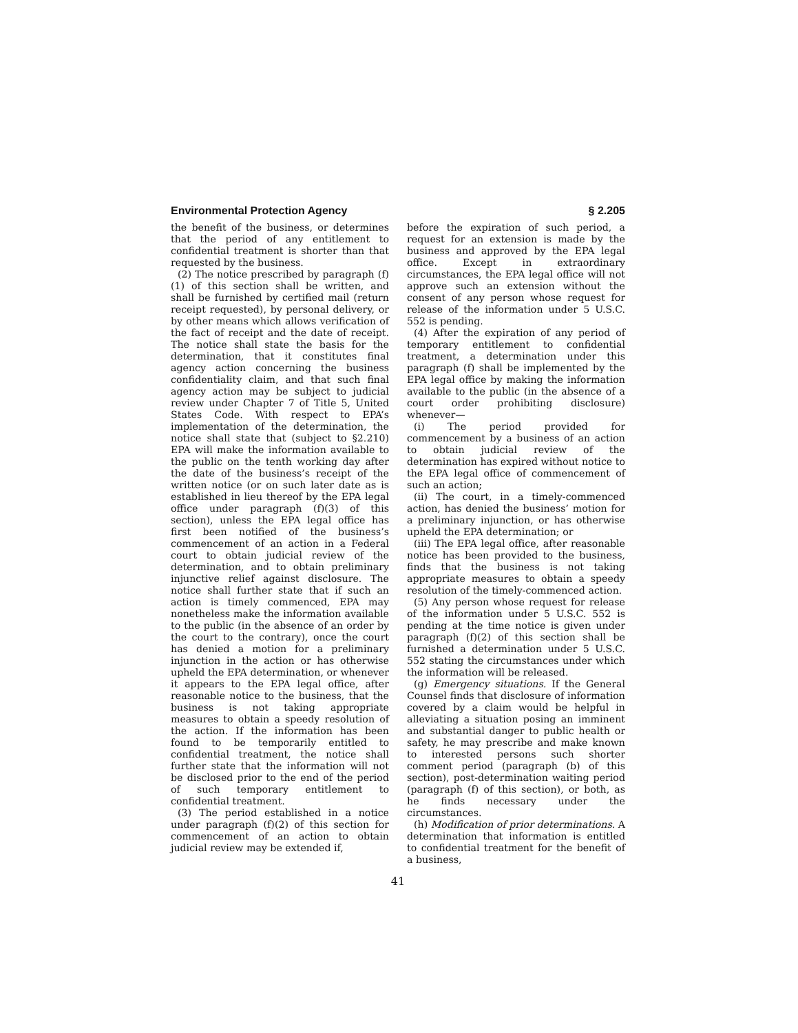Environmental Protection Agency § 2.205
the benefit of the business, or determines that the period of any entitlement to confidential treatment is shorter than that requested by the business.
(2) The notice prescribed by paragraph (f)(1) of this section shall be written, and shall be furnished by certified mail (return receipt requested), by personal delivery, or by other means which allows verification of the fact of receipt and the date of receipt. The notice shall state the basis for the determination, that it constitutes final agency action concerning the business confidentiality claim, and that such final agency action may be subject to judicial review under Chapter 7 of Title 5, United States Code. With respect to EPA’s implementation of the determination, the notice shall state that (subject to §2.210) EPA will make the information available to the public on the tenth working day after the date of the business’s receipt of the written notice (or on such later date as is established in lieu thereof by the EPA legal office under paragraph (f)(3) of this section), unless the EPA legal office has first been notified of the business’s commencement of an action in a Federal court to obtain judicial review of the determination, and to obtain preliminary injunctive relief against disclosure. The notice shall further state that if such an action is timely commenced, EPA may nonetheless make the information available to the public (in the absence of an order by the court to the contrary), once the court has denied a motion for a preliminary injunction in the action or has otherwise upheld the EPA determination, or whenever it appears to the EPA legal office, after reasonable notice to the business, that the business is not taking appropriate measures to obtain a speedy resolution of the action. If the information has been found to be temporarily entitled to confidential treatment, the notice shall further state that the information will not be disclosed prior to the end of the period of such temporary entitlement to confidential treatment.
(3) The period established in a notice under paragraph (f)(2) of this section for commencement of an action to obtain judicial review may be extended if,
before the expiration of such period, a request for an extension is made by the business and approved by the EPA legal office. Except in extraordinary circumstances, the EPA legal office will not approve such an extension without the consent of any person whose request for release of the information under 5 U.S.C. 552 is pending.
(4) After the expiration of any period of temporary entitlement to confidential treatment, a determination under this paragraph (f) shall be implemented by the EPA legal office by making the information available to the public (in the absence of a court order prohibiting disclosure) whenever—
(i) The period provided for commencement by a business of an action to obtain judicial review of the determination has expired without notice to the EPA legal office of commencement of such an action;
(ii) The court, in a timely-commenced action, has denied the business’ motion for a preliminary injunction, or has otherwise upheld the EPA determination; or
(iii) The EPA legal office, after reasonable notice has been provided to the business, finds that the business is not taking appropriate measures to obtain a speedy resolution of the timely-commenced action.
(5) Any person whose request for release of the information under 5 U.S.C. 552 is pending at the time notice is given under paragraph (f)(2) of this section shall be furnished a determination under 5 U.S.C. 552 stating the circumstances under which the information will be released.
(g) Emergency situations. If the General Counsel finds that disclosure of information covered by a claim would be helpful in alleviating a situation posing an imminent and substantial danger to public health or safety, he may prescribe and make known to interested persons such shorter comment period (paragraph (b) of this section), post-determination waiting period (paragraph (f) of this section), or both, as he finds necessary under the circumstances.
(h) Modification of prior determinations. A determination that information is entitled to confidential treatment for the benefit of a business,
41